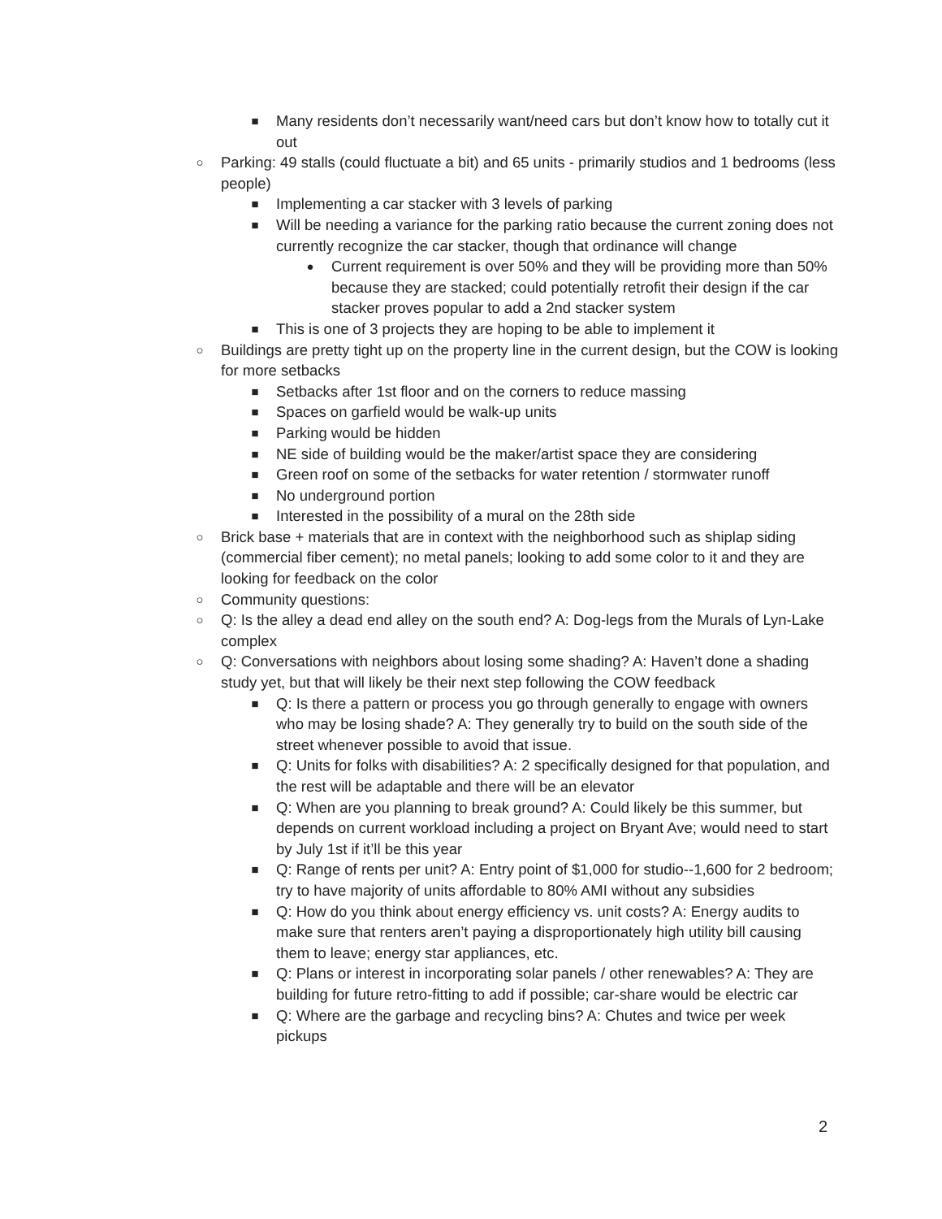■ Many residents don’t necessarily want/need cars but don’t know how to totally cut it out
○ Parking: 49 stalls (could fluctuate a bit) and 65 units - primarily studios and 1 bedrooms (less people)
■ Implementing a car stacker with 3 levels of parking
■ Will be needing a variance for the parking ratio because the current zoning does not currently recognize the car stacker, though that ordinance will change
● Current requirement is over 50% and they will be providing more than 50% because they are stacked; could potentially retrofit their design if the car stacker proves popular to add a 2nd stacker system
■ This is one of 3 projects they are hoping to be able to implement it
○ Buildings are pretty tight up on the property line in the current design, but the COW is looking for more setbacks
■ Setbacks after 1st floor and on the corners to reduce massing
■ Spaces on garfield would be walk-up units
■ Parking would be hidden
■ NE side of building would be the maker/artist space they are considering
■ Green roof on some of the setbacks for water retention / stormwater runoff
■ No underground portion
■ Interested in the possibility of a mural on the 28th side
○ Brick base + materials that are in context with the neighborhood such as shiplap siding (commercial fiber cement); no metal panels; looking to add some color to it and they are looking for feedback on the color
○ Community questions:
○ Q: Is the alley a dead end alley on the south end? A: Dog-legs from the Murals of Lyn-Lake complex
○ Q: Conversations with neighbors about losing some shading? A: Haven’t done a shading study yet, but that will likely be their next step following the COW feedback
■ Q: Is there a pattern or process you go through generally to engage with owners who may be losing shade? A: They generally try to build on the south side of the street whenever possible to avoid that issue.
■ Q: Units for folks with disabilities? A: 2 specifically designed for that population, and the rest will be adaptable and there will be an elevator
■ Q: When are you planning to break ground? A: Could likely be this summer, but depends on current workload including a project on Bryant Ave; would need to start by July 1st if it’ll be this year
■ Q: Range of rents per unit? A: Entry point of $1,000 for studio--1,600 for 2 bedroom; try to have majority of units affordable to 80% AMI without any subsidies
■ Q: How do you think about energy efficiency vs. unit costs? A: Energy audits to make sure that renters aren’t paying a disproportionately high utility bill causing them to leave; energy star appliances, etc.
■ Q: Plans or interest in incorporating solar panels / other renewables? A: They are building for future retro-fitting to add if possible; car-share would be electric car
■ Q: Where are the garbage and recycling bins? A: Chutes and twice per week pickups
2